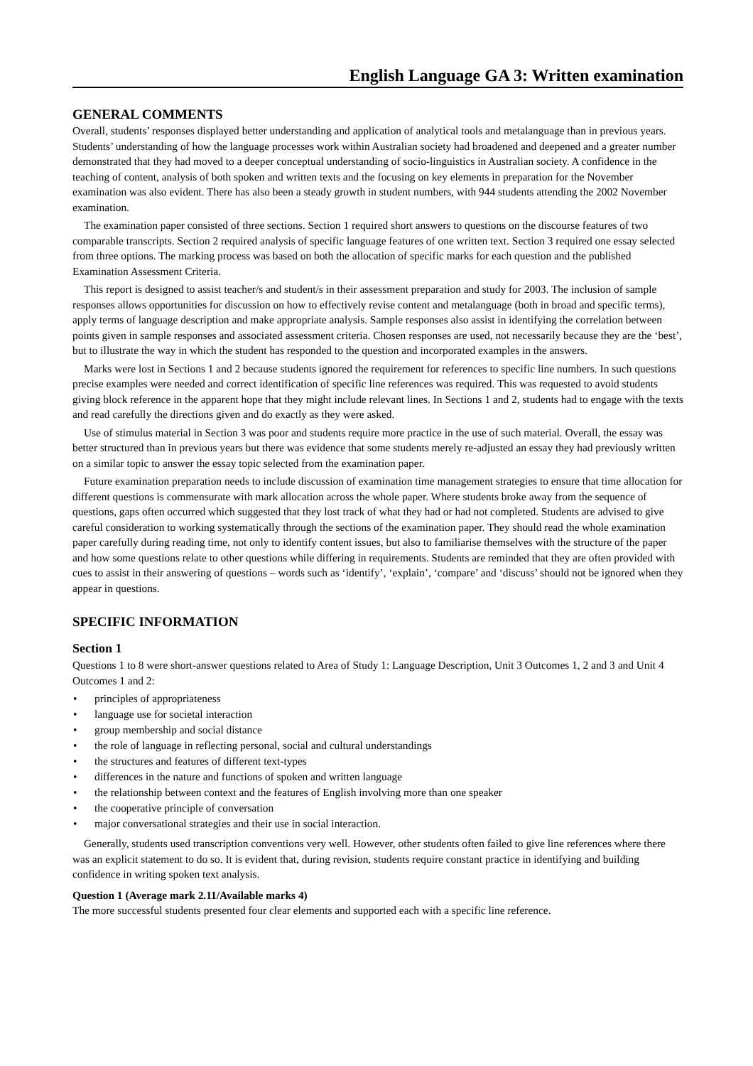English Language GA 3: Written examination
GENERAL COMMENTS
Overall, students’ responses displayed better understanding and application of analytical tools and metalanguage than in previous years. Students’ understanding of how the language processes work within Australian society had broadened and deepened and a greater number demonstrated that they had moved to a deeper conceptual understanding of socio-linguistics in Australian society. A confidence in the teaching of content, analysis of both spoken and written texts and the focusing on key elements in preparation for the November examination was also evident. There has also been a steady growth in student numbers, with 944 students attending the 2002 November examination.
The examination paper consisted of three sections. Section 1 required short answers to questions on the discourse features of two comparable transcripts. Section 2 required analysis of specific language features of one written text. Section 3 required one essay selected from three options. The marking process was based on both the allocation of specific marks for each question and the published Examination Assessment Criteria.
This report is designed to assist teacher/s and student/s in their assessment preparation and study for 2003. The inclusion of sample responses allows opportunities for discussion on how to effectively revise content and metalanguage (both in broad and specific terms), apply terms of language description and make appropriate analysis. Sample responses also assist in identifying the correlation between points given in sample responses and associated assessment criteria. Chosen responses are used, not necessarily because they are the ‘best’, but to illustrate the way in which the student has responded to the question and incorporated examples in the answers.
Marks were lost in Sections 1 and 2 because students ignored the requirement for references to specific line numbers. In such questions precise examples were needed and correct identification of specific line references was required. This was requested to avoid students giving block reference in the apparent hope that they might include relevant lines. In Sections 1 and 2, students had to engage with the texts and read carefully the directions given and do exactly as they were asked.
Use of stimulus material in Section 3 was poor and students require more practice in the use of such material. Overall, the essay was better structured than in previous years but there was evidence that some students merely re-adjusted an essay they had previously written on a similar topic to answer the essay topic selected from the examination paper.
Future examination preparation needs to include discussion of examination time management strategies to ensure that time allocation for different questions is commensurate with mark allocation across the whole paper. Where students broke away from the sequence of questions, gaps often occurred which suggested that they lost track of what they had or had not completed. Students are advised to give careful consideration to working systematically through the sections of the examination paper. They should read the whole examination paper carefully during reading time, not only to identify content issues, but also to familiarise themselves with the structure of the paper and how some questions relate to other questions while differing in requirements. Students are reminded that they are often provided with cues to assist in their answering of questions – words such as ‘identify’, ‘explain’, ‘compare’ and ‘discuss’ should not be ignored when they appear in questions.
SPECIFIC INFORMATION
Section 1
Questions 1 to 8 were short-answer questions related to Area of Study 1: Language Description, Unit 3 Outcomes 1, 2 and 3 and Unit 4 Outcomes 1 and 2:
• principles of appropriateness
• language use for societal interaction
• group membership and social distance
• the role of language in reflecting personal, social and cultural understandings
• the structures and features of different text-types
• differences in the nature and functions of spoken and written language
• the relationship between context and the features of English involving more than one speaker
• the cooperative principle of conversation
• major conversational strategies and their use in social interaction.
Generally, students used transcription conventions very well. However, other students often failed to give line references where there was an explicit statement to do so. It is evident that, during revision, students require constant practice in identifying and building confidence in writing spoken text analysis.
Question 1 (Average mark 2.11/Available marks 4)
The more successful students presented four clear elements and supported each with a specific line reference.